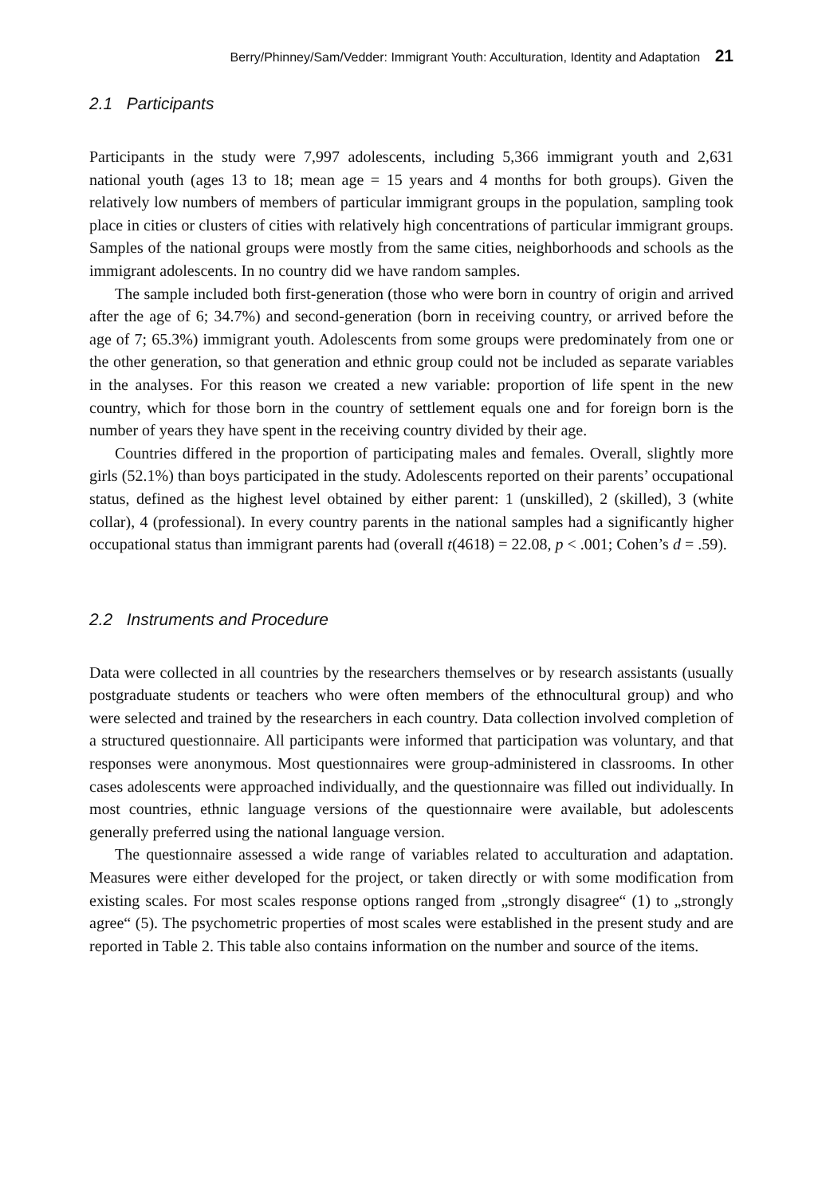Berry/Phinney/Sam/Vedder: Immigrant Youth: Acculturation, Identity and Adaptation 21
2.1 Participants
Participants in the study were 7,997 adolescents, including 5,366 immigrant youth and 2,631 national youth (ages 13 to 18; mean age = 15 years and 4 months for both groups). Given the relatively low numbers of members of particular immigrant groups in the population, sampling took place in cities or clusters of cities with relatively high concentrations of particular immigrant groups. Samples of the national groups were mostly from the same cities, neighborhoods and schools as the immigrant adolescents. In no country did we have random samples.
The sample included both first-generation (those who were born in country of origin and arrived after the age of 6; 34.7%) and second-generation (born in receiving country, or arrived before the age of 7; 65.3%) immigrant youth. Adolescents from some groups were predominately from one or the other generation, so that generation and ethnic group could not be included as separate variables in the analyses. For this reason we created a new variable: proportion of life spent in the new country, which for those born in the country of settlement equals one and for foreign born is the number of years they have spent in the receiving country divided by their age.
Countries differed in the proportion of participating males and females. Overall, slightly more girls (52.1%) than boys participated in the study. Adolescents reported on their parents’ occupational status, defined as the highest level obtained by either parent: 1 (unskilled), 2 (skilled), 3 (white collar), 4 (professional). In every country parents in the national samples had a significantly higher occupational status than immigrant parents had (overall t(4618) = 22.08, p < .001; Cohen’s d = .59).
2.2 Instruments and Procedure
Data were collected in all countries by the researchers themselves or by research assistants (usually postgraduate students or teachers who were often members of the ethnocultural group) and who were selected and trained by the researchers in each country. Data collection involved completion of a structured questionnaire. All participants were informed that participation was voluntary, and that responses were anonymous. Most questionnaires were group-administered in classrooms. In other cases adolescents were approached individually, and the questionnaire was filled out individually. In most countries, ethnic language versions of the questionnaire were available, but adolescents generally preferred using the national language version.
The questionnaire assessed a wide range of variables related to acculturation and adaptation. Measures were either developed for the project, or taken directly or with some modification from existing scales. For most scales response options ranged from „strongly disagree“ (1) to „strongly agree“ (5). The psychometric properties of most scales were established in the present study and are reported in Table 2. This table also contains information on the number and source of the items.